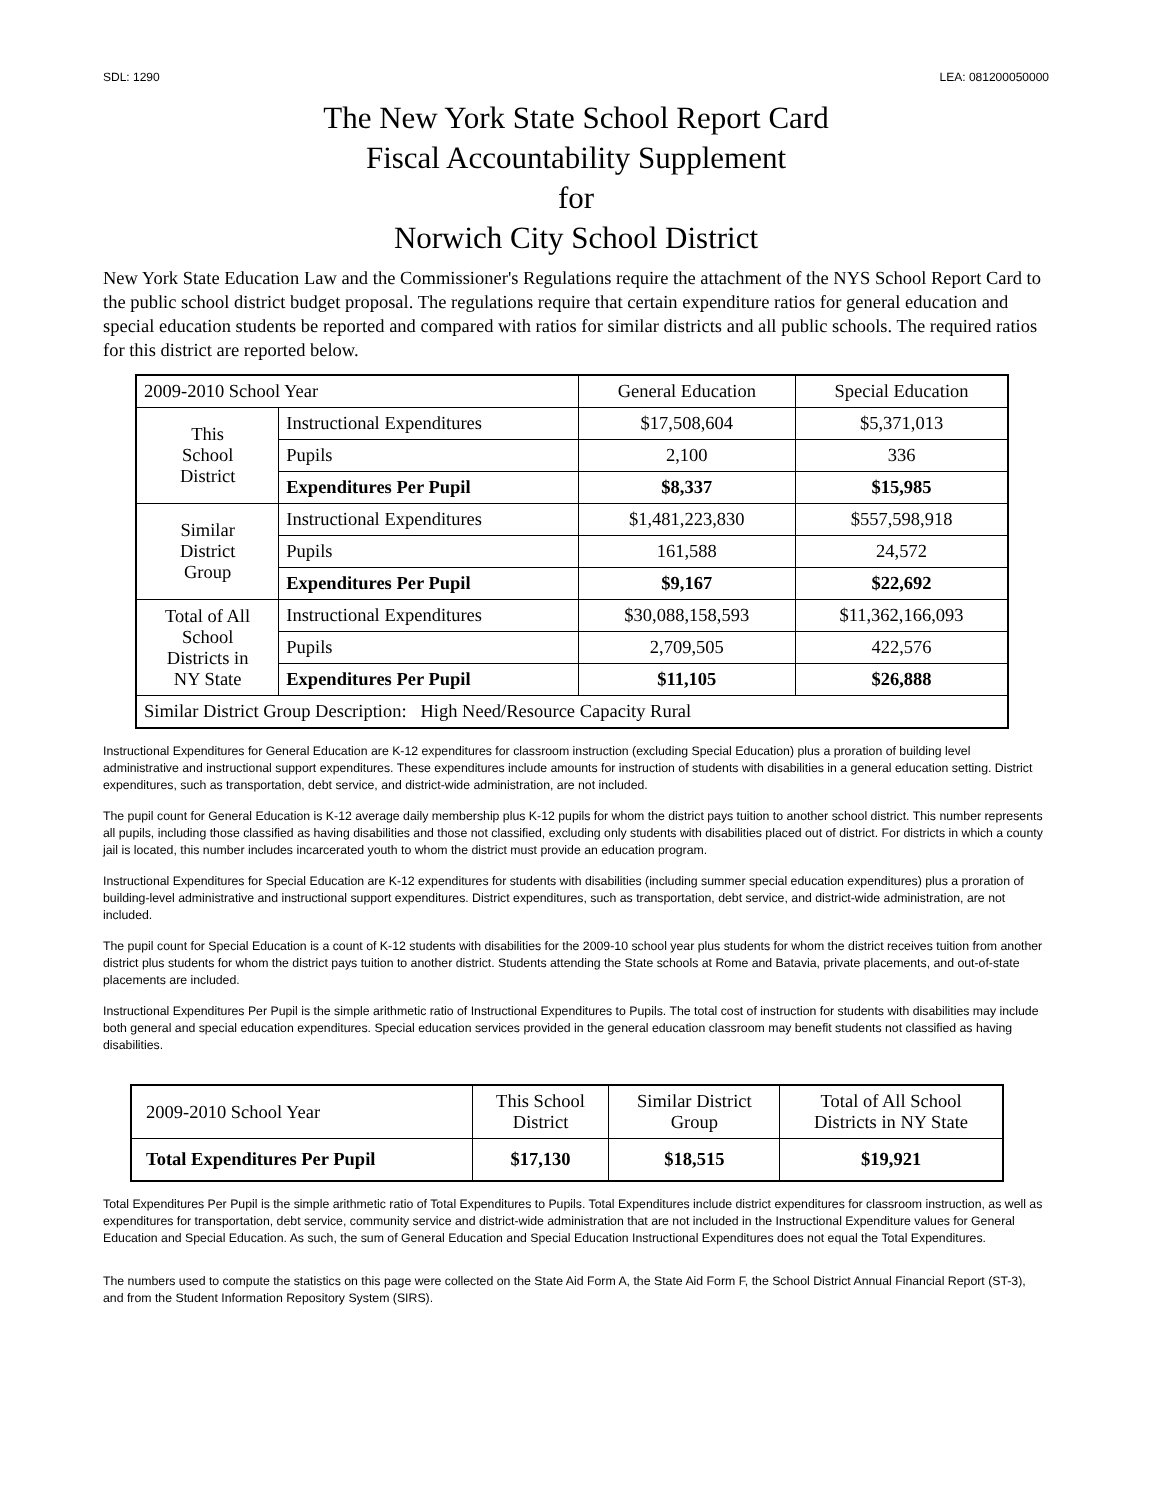SDL: 1290 LEA: 081200050000
The New York State School Report Card
Fiscal Accountability Supplement
for
Norwich City School District
New York State Education Law and the Commissioner's Regulations require the attachment of the NYS School Report Card to the public school district budget proposal. The regulations require that certain expenditure ratios for general education and special education students be reported and compared with ratios for similar districts and all public schools. The required ratios for this district are reported below.
| 2009-2010 School Year | | General Education | Special Education |
| --- | --- | --- | --- |
| This School District | Instructional Expenditures | $17,508,604 | $5,371,013 |
| | Pupils | 2,100 | 336 |
| | Expenditures Per Pupil | $8,337 | $15,985 |
| Similar District Group | Instructional Expenditures | $1,481,223,830 | $557,598,918 |
| | Pupils | 161,588 | 24,572 |
| | Expenditures Per Pupil | $9,167 | $22,692 |
| Total of All School Districts in NY State | Instructional Expenditures | $30,088,158,593 | $11,362,166,093 |
| | Pupils | 2,709,505 | 422,576 |
| | Expenditures Per Pupil | $11,105 | $26,888 |
| Similar District Group Description: High Need/Resource Capacity Rural | | | |
Instructional Expenditures for General Education are K-12 expenditures for classroom instruction (excluding Special Education) plus a proration of building level administrative and instructional support expenditures. These expenditures include amounts for instruction of students with disabilities in a general education setting. District expenditures, such as transportation, debt service, and district-wide administration, are not included.
The pupil count for General Education is K-12 average daily membership plus K-12 pupils for whom the district pays tuition to another school district. This number represents all pupils, including those classified as having disabilities and those not classified, excluding only students with disabilities placed out of district. For districts in which a county jail is located, this number includes incarcerated youth to whom the district must provide an education program.
Instructional Expenditures for Special Education are K-12 expenditures for students with disabilities (including summer special education expenditures) plus a proration of building-level administrative and instructional support expenditures. District expenditures, such as transportation, debt service, and district-wide administration, are not included.
The pupil count for Special Education is a count of K-12 students with disabilities for the 2009-10 school year plus students for whom the district receives tuition from another district plus students for whom the district pays tuition to another district. Students attending the State schools at Rome and Batavia, private placements, and out-of-state placements are included.
Instructional Expenditures Per Pupil is the simple arithmetic ratio of Instructional Expenditures to Pupils. The total cost of instruction for students with disabilities may include both general and special education expenditures. Special education services provided in the general education classroom may benefit students not classified as having disabilities.
| 2009-2010 School Year | This School District | Similar District Group | Total of All School Districts in NY State |
| --- | --- | --- | --- |
| Total Expenditures Per Pupil | $17,130 | $18,515 | $19,921 |
Total Expenditures Per Pupil is the simple arithmetic ratio of Total Expenditures to Pupils. Total Expenditures include district expenditures for classroom instruction, as well as expenditures for transportation, debt service, community service and district-wide administration that are not included in the Instructional Expenditure values for General Education and Special Education. As such, the sum of General Education and Special Education Instructional Expenditures does not equal the Total Expenditures.
The numbers used to compute the statistics on this page were collected on the State Aid Form A, the State Aid Form F, the School District Annual Financial Report (ST-3), and from the Student Information Repository System (SIRS).